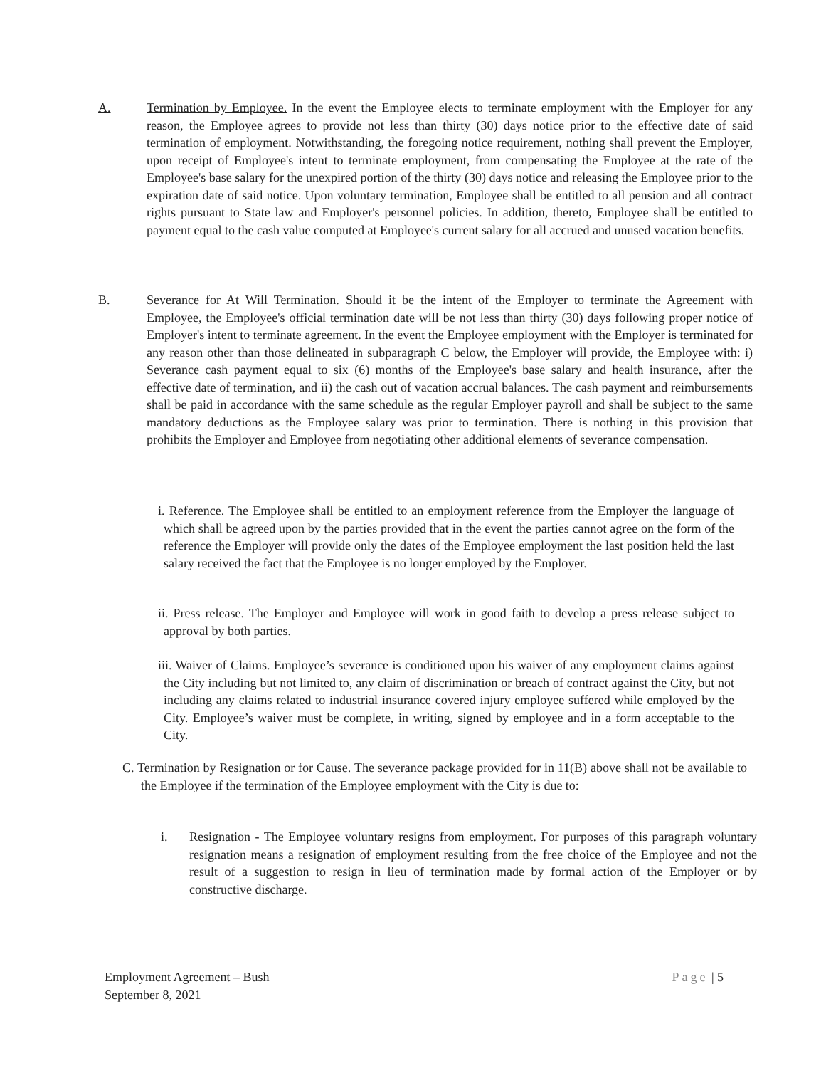A. Termination by Employee. In the event the Employee elects to terminate employment with the Employer for any reason, the Employee agrees to provide not less than thirty (30) days notice prior to the effective date of said termination of employment. Notwithstanding, the foregoing notice requirement, nothing shall prevent the Employer, upon receipt of Employee's intent to terminate employment, from compensating the Employee at the rate of the Employee's base salary for the unexpired portion of the thirty (30) days notice and releasing the Employee prior to the expiration date of said notice. Upon voluntary termination, Employee shall be entitled to all pension and all contract rights pursuant to State law and Employer's personnel policies. In addition, thereto, Employee shall be entitled to payment equal to the cash value computed at Employee's current salary for all accrued and unused vacation benefits.
B. Severance for At Will Termination. Should it be the intent of the Employer to terminate the Agreement with Employee, the Employee's official termination date will be not less than thirty (30) days following proper notice of Employer's intent to terminate agreement. In the event the Employee employment with the Employer is terminated for any reason other than those delineated in subparagraph C below, the Employer will provide, the Employee with: i) Severance cash payment equal to six (6) months of the Employee's base salary and health insurance, after the effective date of termination, and ii) the cash out of vacation accrual balances. The cash payment and reimbursements shall be paid in accordance with the same schedule as the regular Employer payroll and shall be subject to the same mandatory deductions as the Employee salary was prior to termination. There is nothing in this provision that prohibits the Employer and Employee from negotiating other additional elements of severance compensation.
i. Reference. The Employee shall be entitled to an employment reference from the Employer the language of which shall be agreed upon by the parties provided that in the event the parties cannot agree on the form of the reference the Employer will provide only the dates of the Employee employment the last position held the last salary received the fact that the Employee is no longer employed by the Employer.
ii. Press release. The Employer and Employee will work in good faith to develop a press release subject to approval by both parties.
iii. Waiver of Claims. Employee’s severance is conditioned upon his waiver of any employment claims against the City including but not limited to, any claim of discrimination or breach of contract against the City, but not including any claims related to industrial insurance covered injury employee suffered while employed by the City. Employee’s waiver must be complete, in writing, signed by employee and in a form acceptable to the City.
C. Termination by Resignation or for Cause. The severance package provided for in 11(B) above shall not be available to the Employee if the termination of the Employee employment with the City is due to:
i. Resignation - The Employee voluntary resigns from employment. For purposes of this paragraph voluntary resignation means a resignation of employment resulting from the free choice of the Employee and not the result of a suggestion to resign in lieu of termination made by formal action of the Employer or by constructive discharge.
Employment Agreement – Bush
September 8, 2021
Page | 5